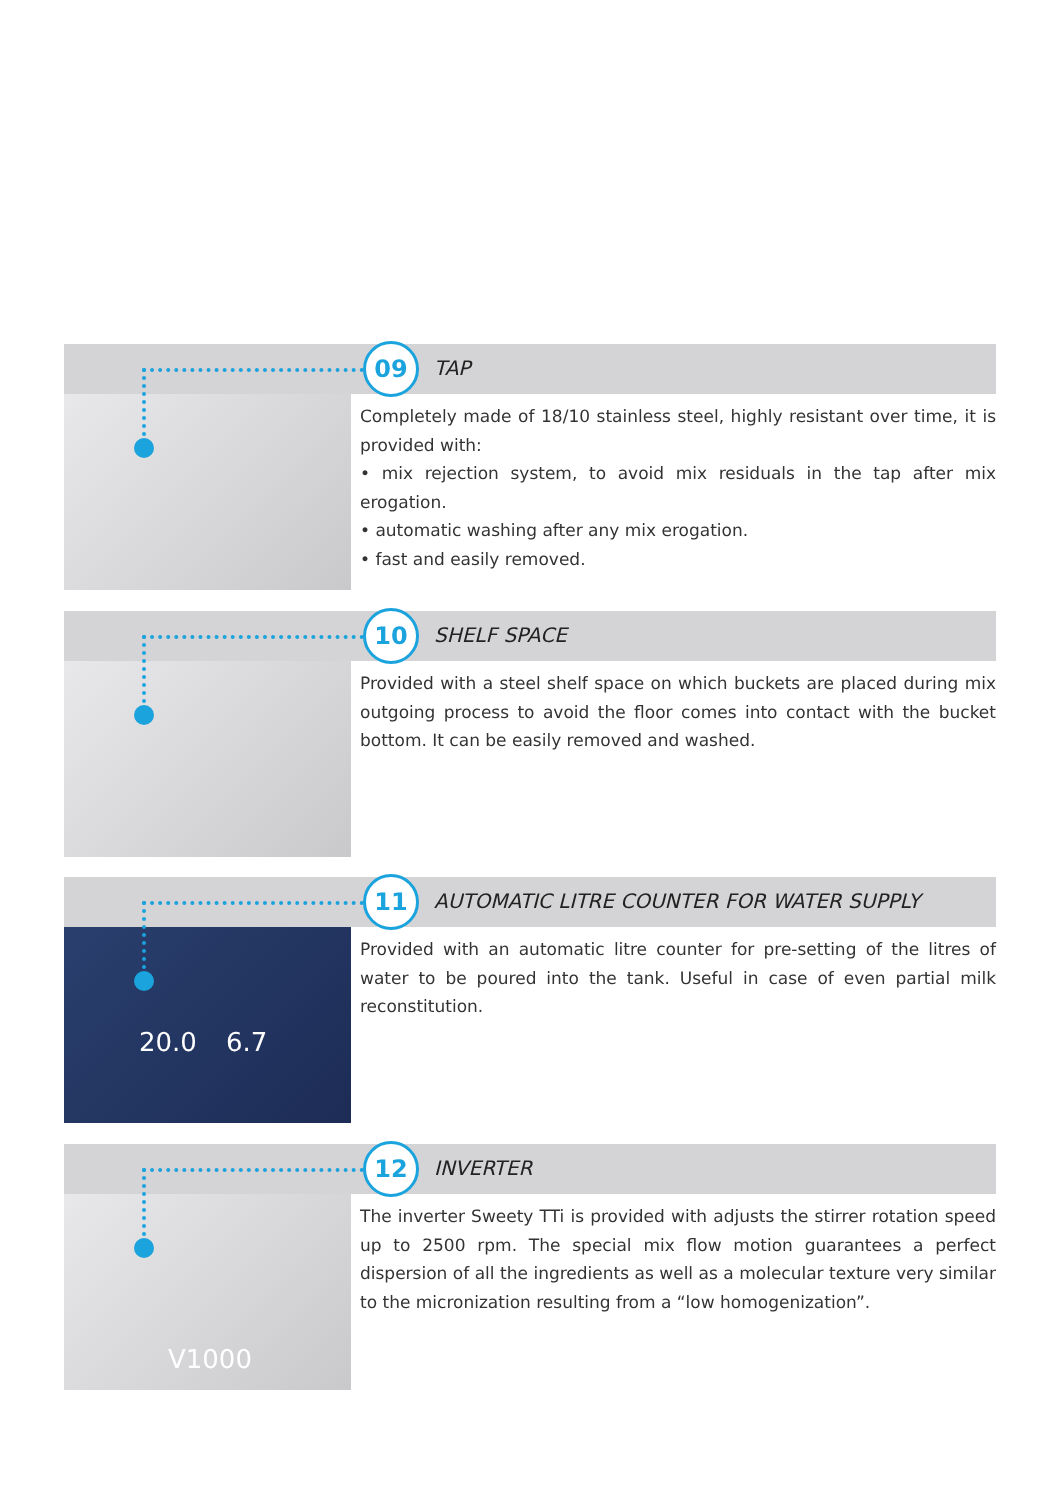09 TAP
Completely made of 18/10 stainless steel, highly resistant over time, it is provided with:
• mix rejection system, to avoid mix residuals in the tap after mix erogation.
• automatic washing after any mix erogation.
• fast and easily removed.
10 SHELF SPACE
Provided with a steel shelf space on which buckets are placed during mix outgoing process to avoid the floor comes into contact with the bucket bottom. It can be easily removed and washed.
20.0 6.7
11
AUTOMATIC LITRE COUNTER FOR WATER SUPPLY
Provided with an automatic litre counter for pre-setting of the litres of water to be poured into the tank. Useful in case of even partial milk reconstitution.
V1000
12 INVERTER
The inverter Sweety TTi is provided with adjusts the stirrer rotation speed up to 2500 rpm. The special mix flow motion guarantees a perfect dispersion of all the ingredients as well as a molecular texture very similar to the micronization resulting from a “low homogenization”.